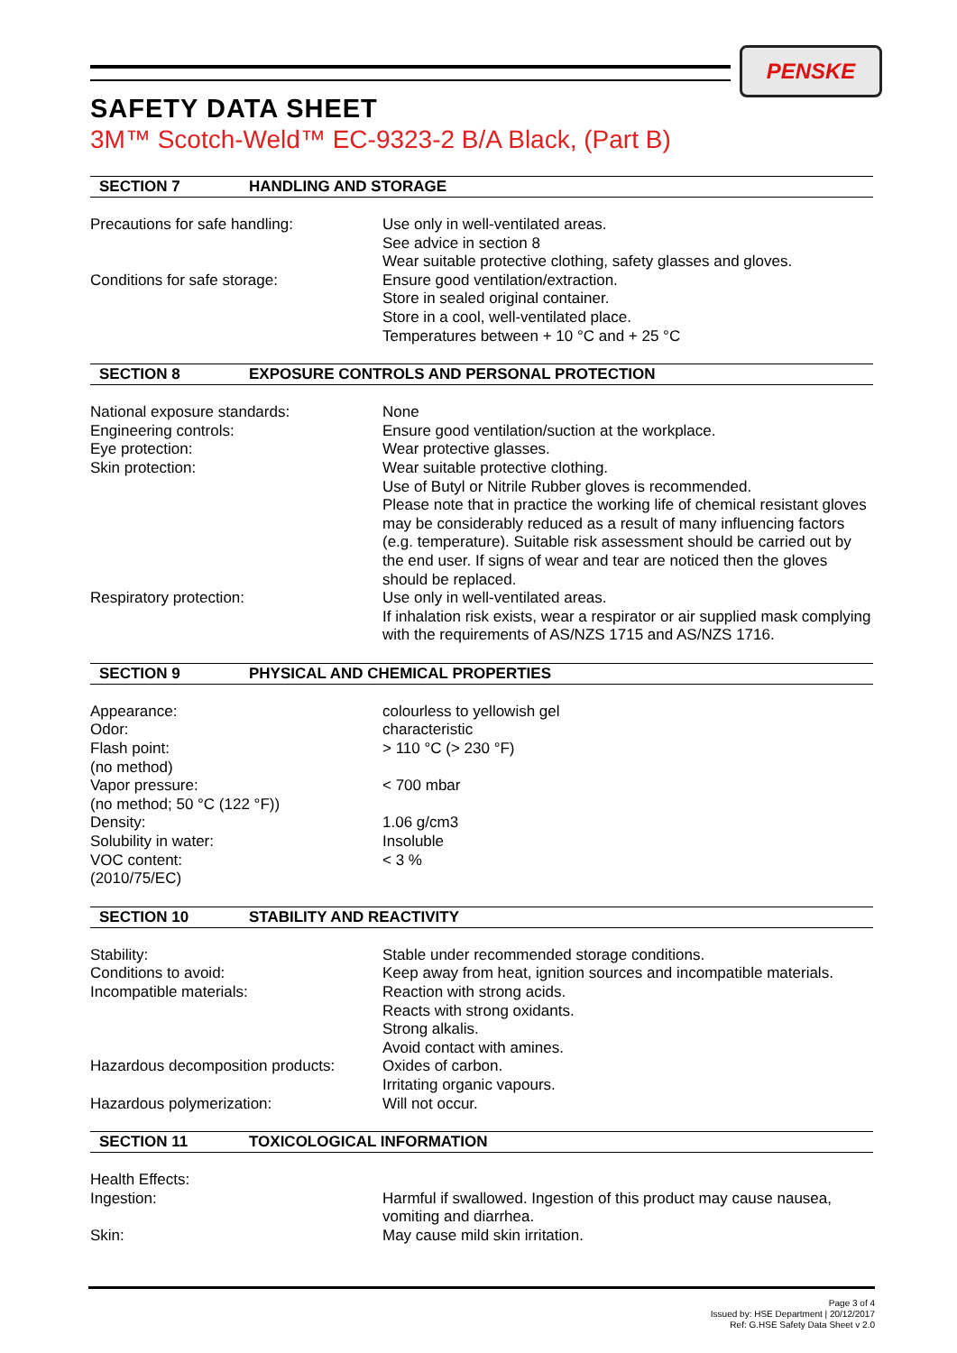PENSKE
SAFETY DATA SHEET
3M™ Scotch-Weld™ EC-9323-2 B/A Black, (Part B)
SECTION 7 HANDLING AND STORAGE
Precautions for safe handling: Use only in well-ventilated areas.
See advice in section 8
Wear suitable protective clothing, safety glasses and gloves.
Conditions for safe storage: Ensure good ventilation/extraction.
Store in sealed original container.
Store in a cool, well-ventilated place.
Temperatures between + 10 °C and + 25 °C
SECTION 8 EXPOSURE CONTROLS AND PERSONAL PROTECTION
National exposure standards: None
Engineering controls: Ensure good ventilation/suction at the workplace.
Eye protection: Wear protective glasses.
Skin protection: Wear suitable protective clothing.
Use of Butyl or Nitrile Rubber gloves is recommended.
Please note that in practice the working life of chemical resistant gloves may be considerably reduced as a result of many influencing factors (e.g. temperature). Suitable risk assessment should be carried out by the end user. If signs of wear and tear are noticed then the gloves should be replaced.
Respiratory protection: Use only in well-ventilated areas.
If inhalation risk exists, wear a respirator or air supplied mask complying with the requirements of AS/NZS 1715 and AS/NZS 1716.
SECTION 9 PHYSICAL AND CHEMICAL PROPERTIES
Appearance: colourless to yellowish gel
Odor: characteristic
Flash point:
(no method)
> 110 °C (> 230 °F)
Vapor pressure:
(no method; 50 °C (122 °F))
< 700 mbar
Density: 1.06 g/cm3
Solubility in water: Insoluble
VOC content:
(2010/75/EC)
< 3 %
SECTION 10 STABILITY AND REACTIVITY
Stability: Stable under recommended storage conditions.
Conditions to avoid: Keep away from heat, ignition sources and incompatible materials.
Incompatible materials: Reaction with strong acids.
Reacts with strong oxidants.
Strong alkalis.
Avoid contact with amines.
Hazardous decomposition products:
Oxides of carbon.
Irritating organic vapours.
Hazardous polymerization: Will not occur.
SECTION 11 TOXICOLOGICAL INFORMATION
Health Effects:
Ingestion: Harmful if swallowed. Ingestion of this product may cause nausea, vomiting and diarrhea.
Skin: May cause mild skin irritation.
Page 3 of 4
Issued by: HSE Department | 20/12/2017
Ref: G.HSE Safety Data Sheet v 2.0